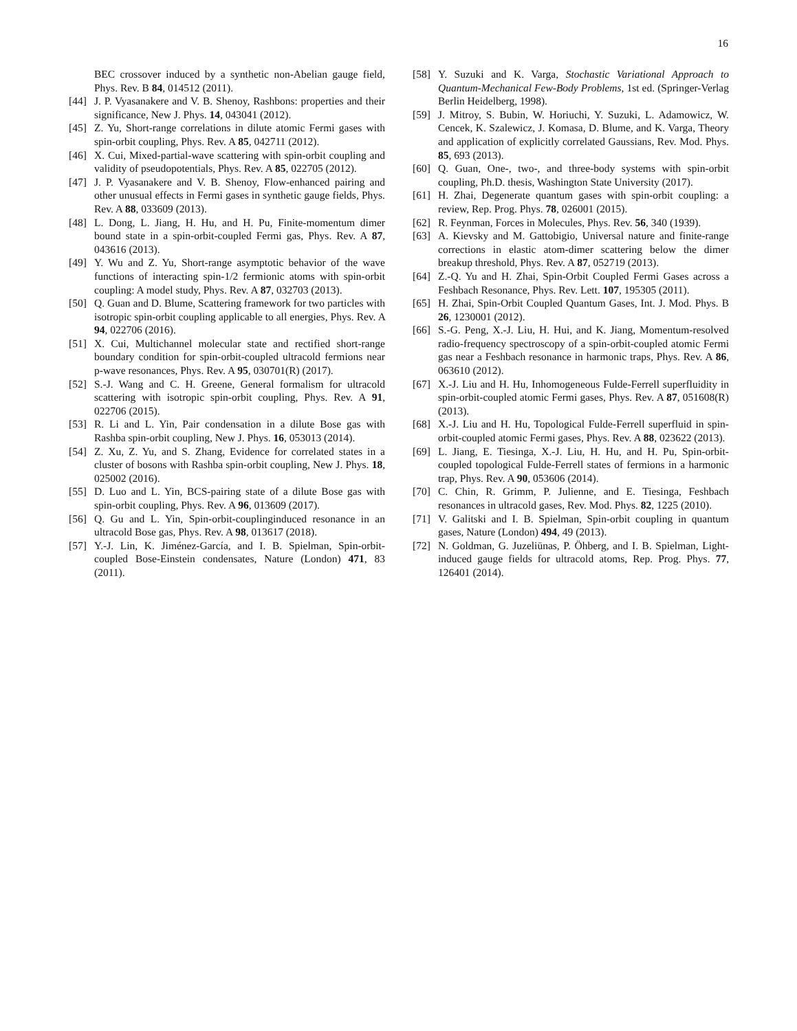16
BEC crossover induced by a synthetic non-Abelian gauge field, Phys. Rev. B 84, 014512 (2011).
[44] J. P. Vyasanakere and V. B. Shenoy, Rashbons: properties and their significance, New J. Phys. 14, 043041 (2012).
[45] Z. Yu, Short-range correlations in dilute atomic Fermi gases with spin-orbit coupling, Phys. Rev. A 85, 042711 (2012).
[46] X. Cui, Mixed-partial-wave scattering with spin-orbit coupling and validity of pseudopotentials, Phys. Rev. A 85, 022705 (2012).
[47] J. P. Vyasanakere and V. B. Shenoy, Flow-enhanced pairing and other unusual effects in Fermi gases in synthetic gauge fields, Phys. Rev. A 88, 033609 (2013).
[48] L. Dong, L. Jiang, H. Hu, and H. Pu, Finite-momentum dimer bound state in a spin-orbit-coupled Fermi gas, Phys. Rev. A 87, 043616 (2013).
[49] Y. Wu and Z. Yu, Short-range asymptotic behavior of the wave functions of interacting spin-1/2 fermionic atoms with spin-orbit coupling: A model study, Phys. Rev. A 87, 032703 (2013).
[50] Q. Guan and D. Blume, Scattering framework for two particles with isotropic spin-orbit coupling applicable to all energies, Phys. Rev. A 94, 022706 (2016).
[51] X. Cui, Multichannel molecular state and rectified short-range boundary condition for spin-orbit-coupled ultracold fermions near p-wave resonances, Phys. Rev. A 95, 030701(R) (2017).
[52] S.-J. Wang and C. H. Greene, General formalism for ultracold scattering with isotropic spin-orbit coupling, Phys. Rev. A 91, 022706 (2015).
[53] R. Li and L. Yin, Pair condensation in a dilute Bose gas with Rashba spin-orbit coupling, New J. Phys. 16, 053013 (2014).
[54] Z. Xu, Z. Yu, and S. Zhang, Evidence for correlated states in a cluster of bosons with Rashba spin-orbit coupling, New J. Phys. 18, 025002 (2016).
[55] D. Luo and L. Yin, BCS-pairing state of a dilute Bose gas with spin-orbit coupling, Phys. Rev. A 96, 013609 (2017).
[56] Q. Gu and L. Yin, Spin-orbit-couplinginduced resonance in an ultracold Bose gas, Phys. Rev. A 98, 013617 (2018).
[57] Y.-J. Lin, K. Jiménez-García, and I. B. Spielman, Spin-orbit-coupled Bose-Einstein condensates, Nature (London) 471, 83 (2011).
[58] Y. Suzuki and K. Varga, Stochastic Variational Approach to Quantum-Mechanical Few-Body Problems, 1st ed. (Springer-Verlag Berlin Heidelberg, 1998).
[59] J. Mitroy, S. Bubin, W. Horiuchi, Y. Suzuki, L. Adamowicz, W. Cencek, K. Szalewicz, J. Komasa, D. Blume, and K. Varga, Theory and application of explicitly correlated Gaussians, Rev. Mod. Phys. 85, 693 (2013).
[60] Q. Guan, One-, two-, and three-body systems with spin-orbit coupling, Ph.D. thesis, Washington State University (2017).
[61] H. Zhai, Degenerate quantum gases with spin-orbit coupling: a review, Rep. Prog. Phys. 78, 026001 (2015).
[62] R. Feynman, Forces in Molecules, Phys. Rev. 56, 340 (1939).
[63] A. Kievsky and M. Gattobigio, Universal nature and finite-range corrections in elastic atom-dimer scattering below the dimer breakup threshold, Phys. Rev. A 87, 052719 (2013).
[64] Z.-Q. Yu and H. Zhai, Spin-Orbit Coupled Fermi Gases across a Feshbach Resonance, Phys. Rev. Lett. 107, 195305 (2011).
[65] H. Zhai, Spin-Orbit Coupled Quantum Gases, Int. J. Mod. Phys. B 26, 1230001 (2012).
[66] S.-G. Peng, X.-J. Liu, H. Hui, and K. Jiang, Momentum-resolved radio-frequency spectroscopy of a spin-orbit-coupled atomic Fermi gas near a Feshbach resonance in harmonic traps, Phys. Rev. A 86, 063610 (2012).
[67] X.-J. Liu and H. Hu, Inhomogeneous Fulde-Ferrell superfluidity in spin-orbit-coupled atomic Fermi gases, Phys. Rev. A 87, 051608(R) (2013).
[68] X.-J. Liu and H. Hu, Topological Fulde-Ferrell superfluid in spin-orbit-coupled atomic Fermi gases, Phys. Rev. A 88, 023622 (2013).
[69] L. Jiang, E. Tiesinga, X.-J. Liu, H. Hu, and H. Pu, Spin-orbit-coupled topological Fulde-Ferrell states of fermions in a harmonic trap, Phys. Rev. A 90, 053606 (2014).
[70] C. Chin, R. Grimm, P. Julienne, and E. Tiesinga, Feshbach resonances in ultracold gases, Rev. Mod. Phys. 82, 1225 (2010).
[71] V. Galitski and I. B. Spielman, Spin-orbit coupling in quantum gases, Nature (London) 494, 49 (2013).
[72] N. Goldman, G. Juzeliūnas, P. Öhberg, and I. B. Spielman, Light-induced gauge fields for ultracold atoms, Rep. Prog. Phys. 77, 126401 (2014).